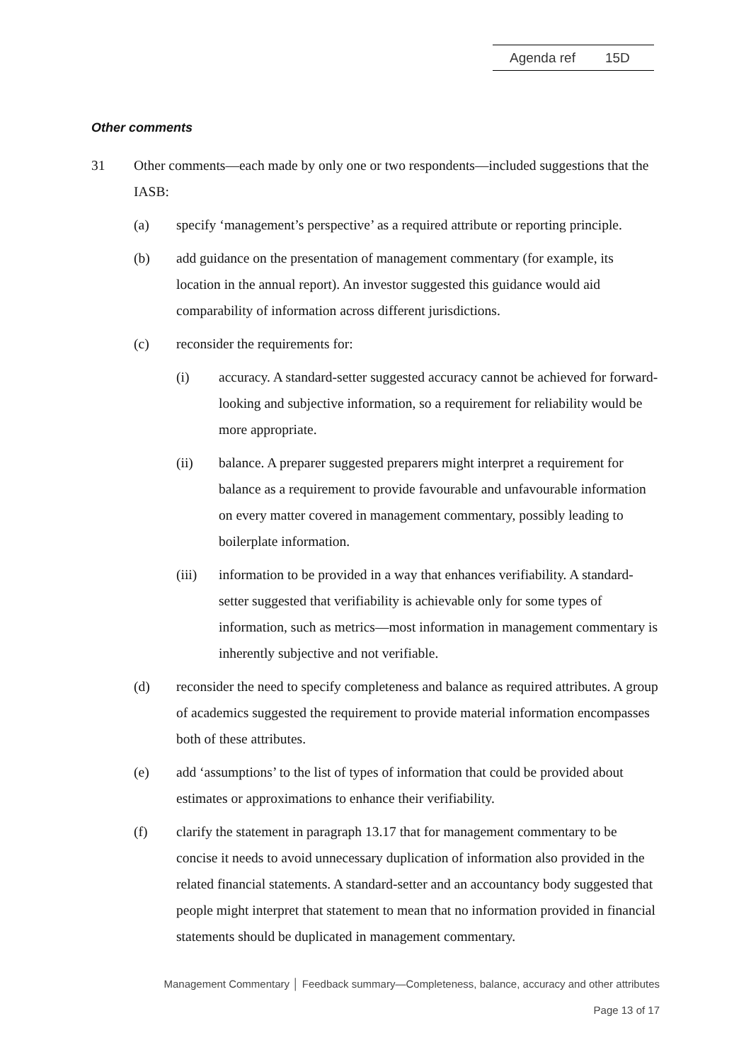Agenda ref 15D
Other comments
31 Other comments—each made by only one or two respondents—included suggestions that the IASB:
(a) specify ‘management’s perspective’ as a required attribute or reporting principle.
(b) add guidance on the presentation of management commentary (for example, its location in the annual report). An investor suggested this guidance would aid comparability of information across different jurisdictions.
(c) reconsider the requirements for:
(i) accuracy. A standard-setter suggested accuracy cannot be achieved for forward-looking and subjective information, so a requirement for reliability would be more appropriate.
(ii) balance. A preparer suggested preparers might interpret a requirement for balance as a requirement to provide favourable and unfavourable information on every matter covered in management commentary, possibly leading to boilerplate information.
(iii) information to be provided in a way that enhances verifiability. A standard-setter suggested that verifiability is achievable only for some types of information, such as metrics—most information in management commentary is inherently subjective and not verifiable.
(d) reconsider the need to specify completeness and balance as required attributes. A group of academics suggested the requirement to provide material information encompasses both of these attributes.
(e) add ‘assumptions’ to the list of types of information that could be provided about estimates or approximations to enhance their verifiability.
(f) clarify the statement in paragraph 13.17 that for management commentary to be concise it needs to avoid unnecessary duplication of information also provided in the related financial statements. A standard-setter and an accountancy body suggested that people might interpret that statement to mean that no information provided in financial statements should be duplicated in management commentary.
Management Commentary │ Feedback summary—Completeness, balance, accuracy and other attributes
Page 13 of 17